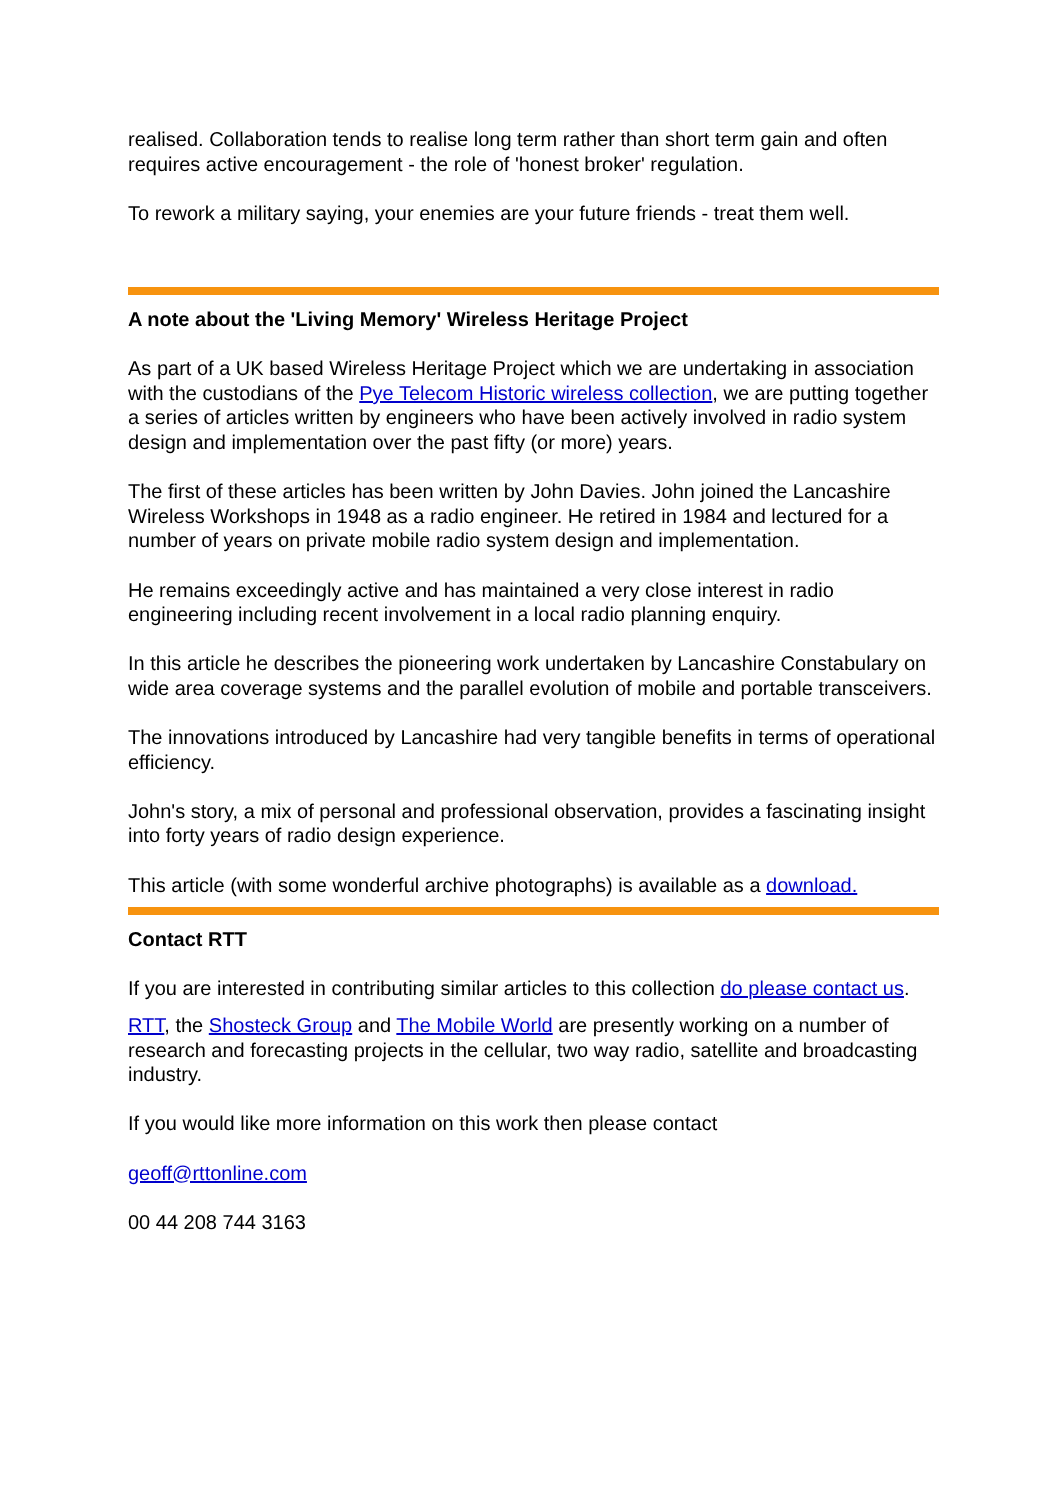realised. Collaboration tends to realise long term rather than short term gain and often requires active encouragement - the role of 'honest broker' regulation.
To rework a military saying, your enemies are your future friends - treat them well.
A note about the 'Living Memory' Wireless Heritage Project
As part of a UK based Wireless Heritage Project which we are undertaking in association with the custodians of the Pye Telecom Historic wireless collection, we are putting together a series of articles written by engineers who have been actively involved in radio system design and implementation over the past fifty (or more) years.
The first of these articles has been written by John Davies. John joined the Lancashire Wireless Workshops in 1948 as a radio engineer. He retired in 1984 and lectured for a number of years on private mobile radio system design and implementation.
He remains exceedingly active and has maintained a very close interest in radio engineering including recent involvement in a local radio planning enquiry.
In this article he describes the pioneering work undertaken by Lancashire Constabulary on wide area coverage systems and the parallel evolution of mobile and portable transceivers.
The innovations introduced by Lancashire had very tangible benefits in terms of operational efficiency.
John's story, a mix of personal and professional observation, provides a fascinating insight into forty years of radio design experience.
This article (with some wonderful archive photographs) is available as a download.
Contact RTT
If you are interested in contributing similar articles to this collection do please contact us.
RTT, the Shosteck Group and The Mobile World are presently working on a number of research and forecasting projects in the cellular, two way radio, satellite and broadcasting industry.
If you would like more information on this work then please contact
geoff@rttonline.com
00 44 208 744 3163